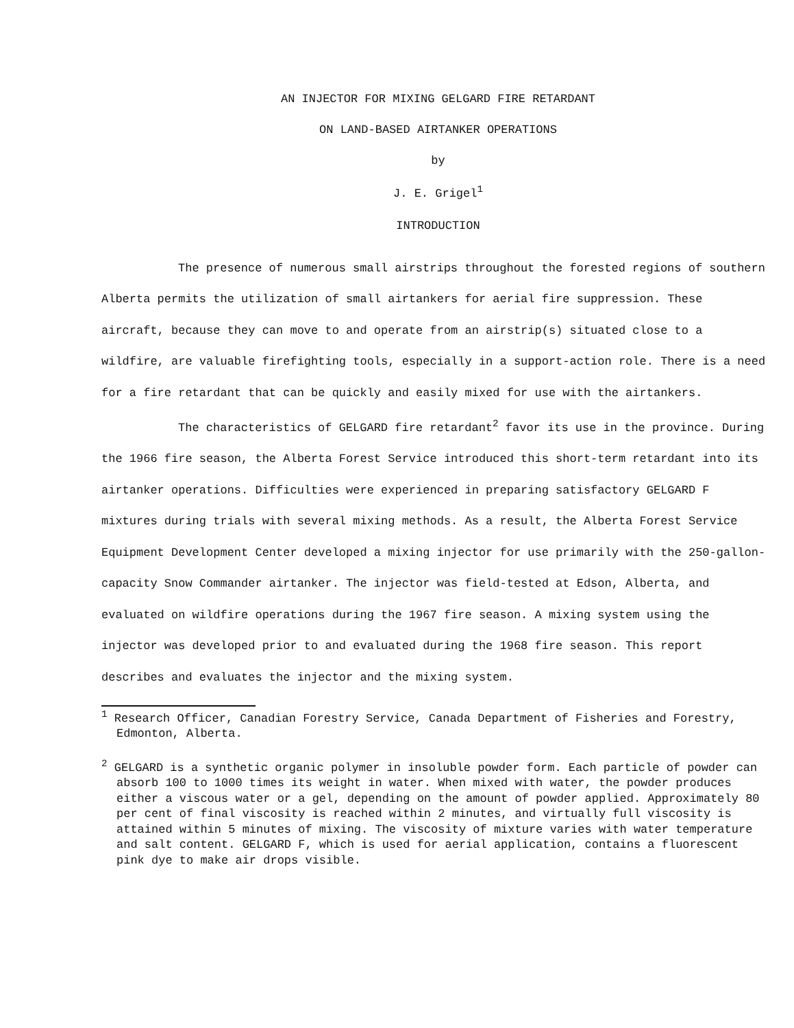AN INJECTOR FOR MIXING GELGARD FIRE RETARDANT
ON LAND-BASED AIRTANKER OPERATIONS
by
J. E. Grigel<sup>1</sup>
INTRODUCTION
The presence of numerous small airstrips throughout the forested regions of southern Alberta permits the utilization of small airtankers for aerial fire suppression. These aircraft, because they can move to and operate from an airstrip(s) situated close to a wildfire, are valuable firefighting tools, especially in a support-action role. There is a need for a fire retardant that can be quickly and easily mixed for use with the airtankers.
The characteristics of GELGARD fire retardant<sup>2</sup> favor its use in the province. During the 1966 fire season, the Alberta Forest Service introduced this short-term retardant into its airtanker operations. Difficulties were experienced in preparing satisfactory GELGARD F mixtures during trials with several mixing methods. As a result, the Alberta Forest Service Equipment Development Center developed a mixing injector for use primarily with the 250-gallon-capacity Snow Commander airtanker. The injector was field-tested at Edson, Alberta, and evaluated on wildfire operations during the 1967 fire season. A mixing system using the injector was developed prior to and evaluated during the 1968 fire season. This report describes and evaluates the injector and the mixing system.
<sup>1</sup> Research Officer, Canadian Forestry Service, Canada Department of Fisheries and Forestry, Edmonton, Alberta.
<sup>2</sup> GELGARD is a synthetic organic polymer in insoluble powder form. Each particle of powder can absorb 100 to 1000 times its weight in water. When mixed with water, the powder produces either a viscous water or a gel, depending on the amount of powder applied. Approximately 80 per cent of final viscosity is reached within 2 minutes, and virtually full viscosity is attained within 5 minutes of mixing. The viscosity of mixture varies with water temperature and salt content. GELGARD F, which is used for aerial application, contains a fluorescent pink dye to make air drops visible.